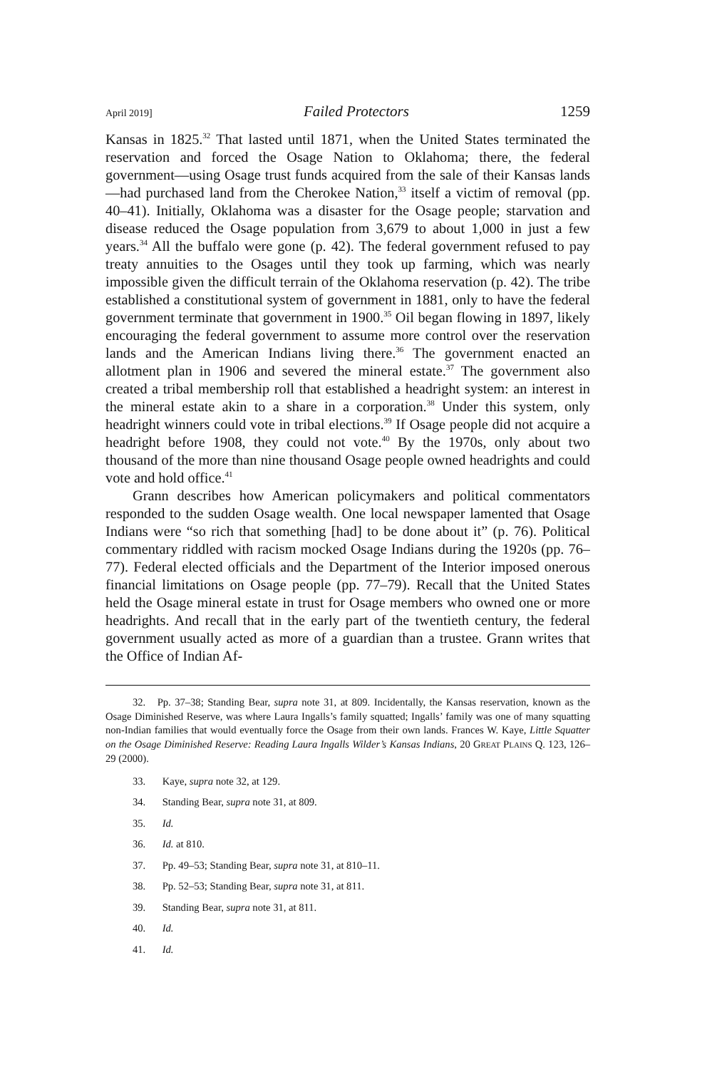April 2019] Failed Protectors 1259
Kansas in 1825.<sup>32</sup> That lasted until 1871, when the United States terminated the reservation and forced the Osage Nation to Oklahoma; there, the federal government—using Osage trust funds acquired from the sale of their Kansas lands—had purchased land from the Cherokee Nation,<sup>33</sup> itself a victim of removal (pp. 40–41). Initially, Oklahoma was a disaster for the Osage people; starvation and disease reduced the Osage population from 3,679 to about 1,000 in just a few years.<sup>34</sup> All the buffalo were gone (p. 42). The federal government refused to pay treaty annuities to the Osages until they took up farming, which was nearly impossible given the difficult terrain of the Oklahoma reservation (p. 42). The tribe established a constitutional system of government in 1881, only to have the federal government terminate that government in 1900.<sup>35</sup> Oil began flowing in 1897, likely encouraging the federal government to assume more control over the reservation lands and the American Indians living there.<sup>36</sup> The government enacted an allotment plan in 1906 and severed the mineral estate.<sup>37</sup> The government also created a tribal membership roll that established a headright system: an interest in the mineral estate akin to a share in a corporation.<sup>38</sup> Under this system, only headright winners could vote in tribal elections.<sup>39</sup> If Osage people did not acquire a headright before 1908, they could not vote.<sup>40</sup> By the 1970s, only about two thousand of the more than nine thousand Osage people owned headrights and could vote and hold office.<sup>41</sup>
Grann describes how American policymakers and political commentators responded to the sudden Osage wealth. One local newspaper lamented that Osage Indians were “so rich that something [had] to be done about it” (p. 76). Political commentary riddled with racism mocked Osage Indians during the 1920s (pp. 76–77). Federal elected officials and the Department of the Interior imposed onerous financial limitations on Osage people (pp. 77–79). Recall that the United States held the Osage mineral estate in trust for Osage members who owned one or more headrights. And recall that in the early part of the twentieth century, the federal government usually acted as more of a guardian than a trustee. Grann writes that the Office of Indian Af-
32. Pp. 37–38; Standing Bear, supra note 31, at 809. Incidentally, the Kansas reservation, known as the Osage Diminished Reserve, was where Laura Ingalls’s family squatted; Ingalls’ family was one of many squatting non-Indian families that would eventually force the Osage from their own lands. Frances W. Kaye, Little Squatter on the Osage Diminished Reserve: Reading Laura Ingalls Wilder’s Kansas Indians, 20 GREAT PLAINS Q. 123, 126–29 (2000).
33. Kaye, supra note 32, at 129.
34. Standing Bear, supra note 31, at 809.
35. Id.
36. Id. at 810.
37. Pp. 49–53; Standing Bear, supra note 31, at 810–11.
38. Pp. 52–53; Standing Bear, supra note 31, at 811.
39. Standing Bear, supra note 31, at 811.
40. Id.
41. Id.